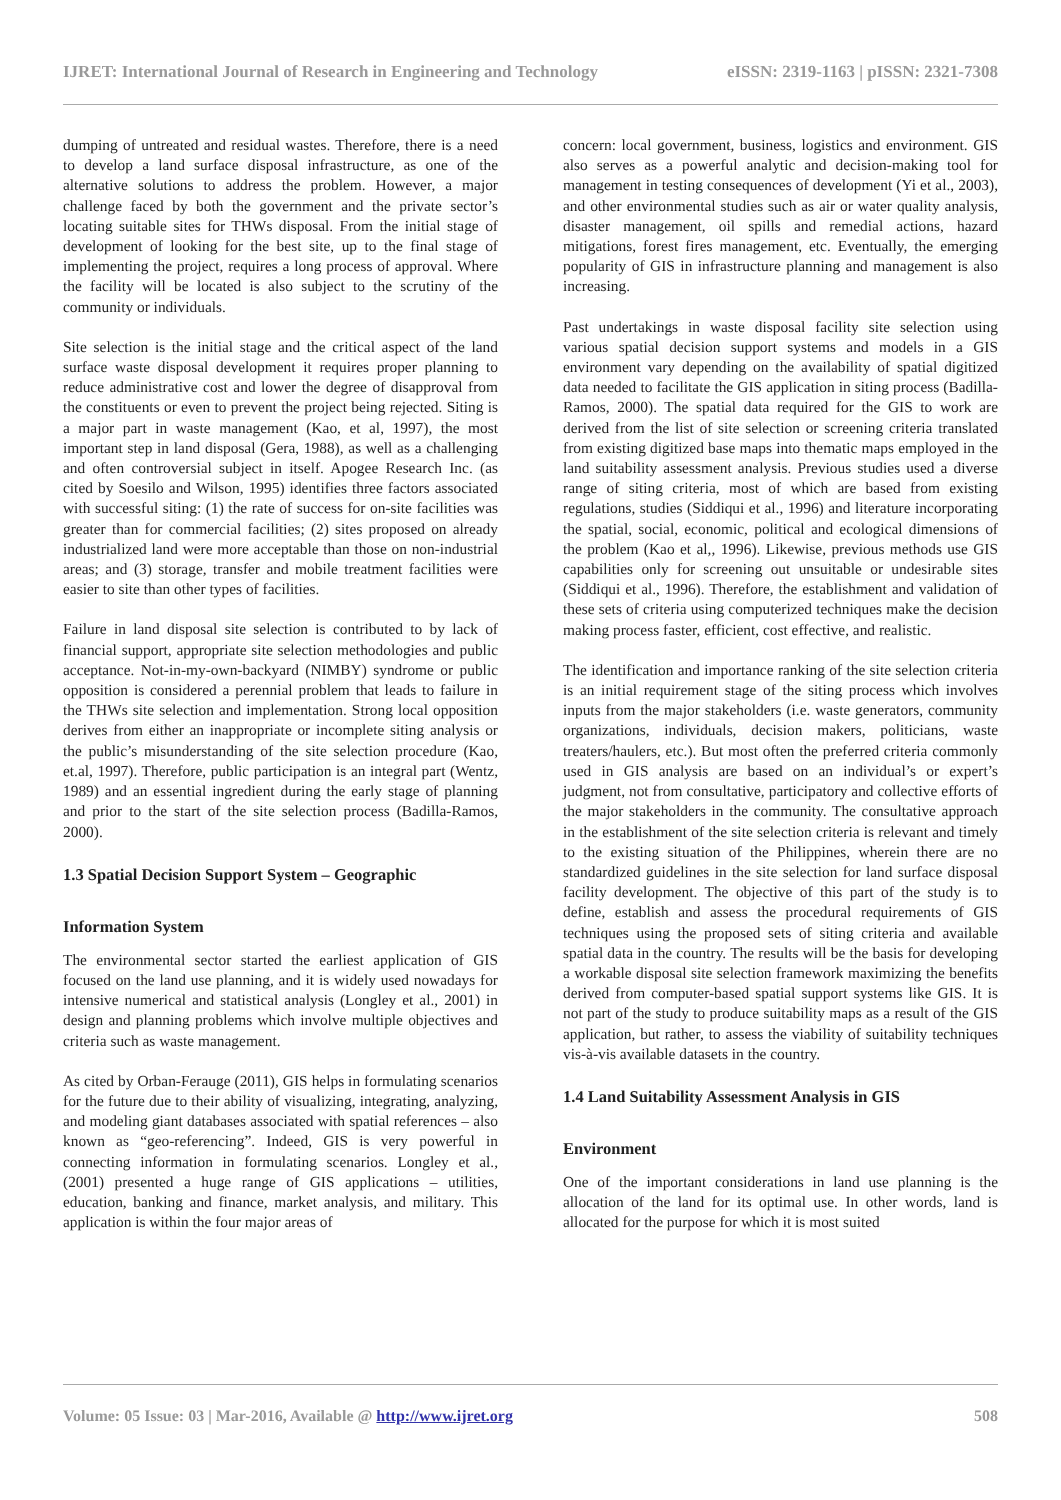IJRET: International Journal of Research in Engineering and Technology eISSN: 2319-1163 | pISSN: 2321-7308
dumping of untreated and residual wastes. Therefore, there is a need to develop a land surface disposal infrastructure, as one of the alternative solutions to address the problem. However, a major challenge faced by both the government and the private sector’s locating suitable sites for THWs disposal. From the initial stage of development of looking for the best site, up to the final stage of implementing the project, requires a long process of approval. Where the facility will be located is also subject to the scrutiny of the community or individuals.
Site selection is the initial stage and the critical aspect of the land surface waste disposal development it requires proper planning to reduce administrative cost and lower the degree of disapproval from the constituents or even to prevent the project being rejected. Siting is a major part in waste management (Kao, et al, 1997), the most important step in land disposal (Gera, 1988), as well as a challenging and often controversial subject in itself. Apogee Research Inc. (as cited by Soesilo and Wilson, 1995) identifies three factors associated with successful siting: (1) the rate of success for on-site facilities was greater than for commercial facilities; (2) sites proposed on already industrialized land were more acceptable than those on non-industrial areas; and (3) storage, transfer and mobile treatment facilities were easier to site than other types of facilities.
Failure in land disposal site selection is contributed to by lack of financial support, appropriate site selection methodologies and public acceptance. Not-in-my-own-backyard (NIMBY) syndrome or public opposition is considered a perennial problem that leads to failure in the THWs site selection and implementation. Strong local opposition derives from either an inappropriate or incomplete siting analysis or the public’s misunderstanding of the site selection procedure (Kao, et.al, 1997). Therefore, public participation is an integral part (Wentz, 1989) and an essential ingredient during the early stage of planning and prior to the start of the site selection process (Badilla-Ramos, 2000).
1.3 Spatial Decision Support System – Geographic
Information System
The environmental sector started the earliest application of GIS focused on the land use planning, and it is widely used nowadays for intensive numerical and statistical analysis (Longley et al., 2001) in design and planning problems which involve multiple objectives and criteria such as waste management.
As cited by Orban-Ferauge (2011), GIS helps in formulating scenarios for the future due to their ability of visualizing, integrating, analyzing, and modeling giant databases associated with spatial references – also known as “geo-referencing”. Indeed, GIS is very powerful in connecting information in formulating scenarios. Longley et al., (2001) presented a huge range of GIS applications – utilities, education, banking and finance, market analysis, and military. This application is within the four major areas of
concern: local government, business, logistics and environment. GIS also serves as a powerful analytic and decision-making tool for management in testing consequences of development (Yi et al., 2003), and other environmental studies such as air or water quality analysis, disaster management, oil spills and remedial actions, hazard mitigations, forest fires management, etc. Eventually, the emerging popularity of GIS in infrastructure planning and management is also increasing.
Past undertakings in waste disposal facility site selection using various spatial decision support systems and models in a GIS environment vary depending on the availability of spatial digitized data needed to facilitate the GIS application in siting process (Badilla-Ramos, 2000). The spatial data required for the GIS to work are derived from the list of site selection or screening criteria translated from existing digitized base maps into thematic maps employed in the land suitability assessment analysis. Previous studies used a diverse range of siting criteria, most of which are based from existing regulations, studies (Siddiqui et al., 1996) and literature incorporating the spatial, social, economic, political and ecological dimensions of the problem (Kao et al,, 1996). Likewise, previous methods use GIS capabilities only for screening out unsuitable or undesirable sites (Siddiqui et al., 1996). Therefore, the establishment and validation of these sets of criteria using computerized techniques make the decision making process faster, efficient, cost effective, and realistic.
The identification and importance ranking of the site selection criteria is an initial requirement stage of the siting process which involves inputs from the major stakeholders (i.e. waste generators, community organizations, individuals, decision makers, politicians, waste treaters/haulers, etc.). But most often the preferred criteria commonly used in GIS analysis are based on an individual’s or expert’s judgment, not from consultative, participatory and collective efforts of the major stakeholders in the community. The consultative approach in the establishment of the site selection criteria is relevant and timely to the existing situation of the Philippines, wherein there are no standardized guidelines in the site selection for land surface disposal facility development. The objective of this part of the study is to define, establish and assess the procedural requirements of GIS techniques using the proposed sets of siting criteria and available spatial data in the country. The results will be the basis for developing a workable disposal site selection framework maximizing the benefits derived from computer-based spatial support systems like GIS. It is not part of the study to produce suitability maps as a result of the GIS application, but rather, to assess the viability of suitability techniques vis-à-vis available datasets in the country.
1.4 Land Suitability Assessment Analysis in GIS
Environment
One of the important considerations in land use planning is the allocation of the land for its optimal use. In other words, land is allocated for the purpose for which it is most suited
Volume: 05 Issue: 03 | Mar-2016, Available @ http://www.ijret.org 508